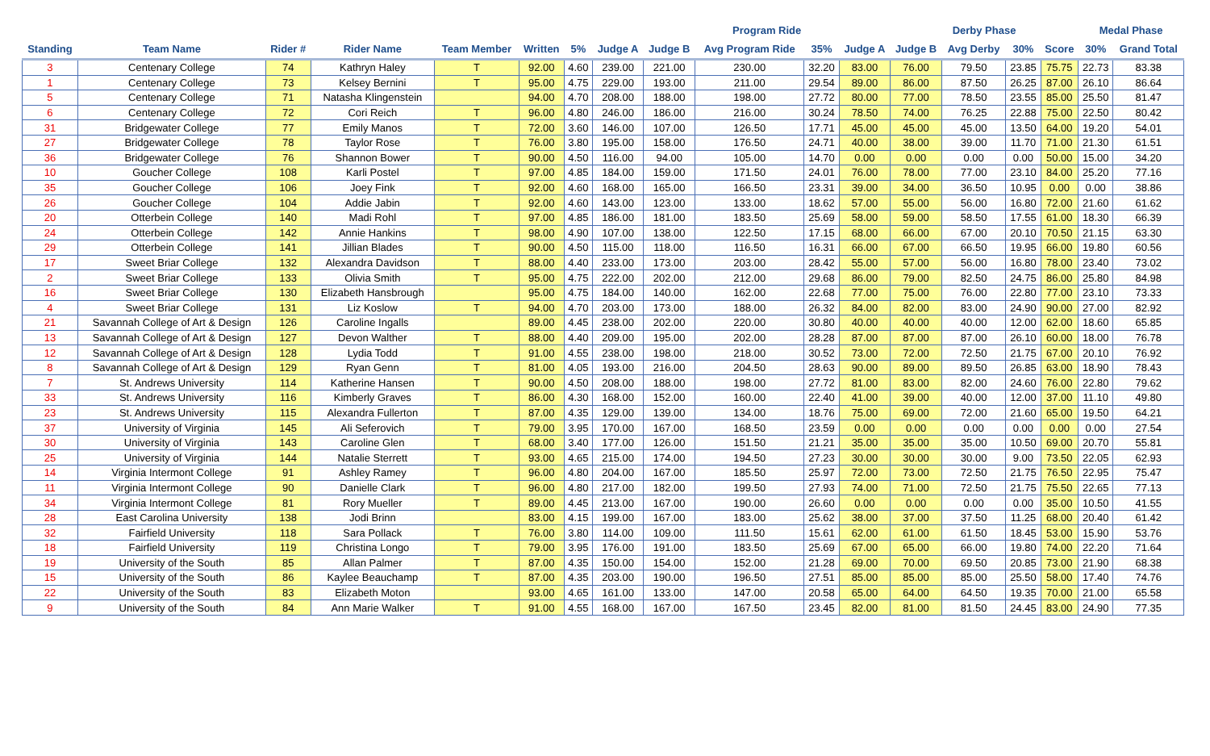| | | | | | | | | Program Ride | | | | Derby Phase | | | | Medal Phase | | |
| --- | --- | --- | --- | --- | --- | --- | --- | --- | --- | --- | --- | --- | --- | --- | --- | --- | --- | --- |
| Standing | Team Name | Rider # | Rider Name | Team Member | Written | 5% | Judge A | Judge B | Avg Program Ride | 35% | Judge A | Judge B | Avg Derby | 30% | Score | 30% | Grand Total | |
| 3 | Centenary College | 74 | Kathryn Haley | T | 92.00 | 4.60 | 239.00 | 221.00 | 230.00 | 32.20 | 83.00 | 76.00 | 79.50 | 23.85 | 75.75 | 22.73 | 83.38 | |
| 1 | Centenary College | 73 | Kelsey Bernini | T | 95.00 | 4.75 | 229.00 | 193.00 | 211.00 | 29.54 | 89.00 | 86.00 | 87.50 | 26.25 | 87.00 | 26.10 | 86.64 | |
| 5 | Centenary College | 71 | Natasha Klingenstein | | 94.00 | 4.70 | 208.00 | 188.00 | 198.00 | 27.72 | 80.00 | 77.00 | 78.50 | 23.55 | 85.00 | 25.50 | 81.47 | |
| 6 | Centenary College | 72 | Cori Reich | T | 96.00 | 4.80 | 246.00 | 186.00 | 216.00 | 30.24 | 78.50 | 74.00 | 76.25 | 22.88 | 75.00 | 22.50 | 80.42 | |
| 31 | Bridgewater College | 77 | Emily Manos | T | 72.00 | 3.60 | 146.00 | 107.00 | 126.50 | 17.71 | 45.00 | 45.00 | 45.00 | 13.50 | 64.00 | 19.20 | 54.01 | |
| 27 | Bridgewater College | 78 | Taylor Rose | T | 76.00 | 3.80 | 195.00 | 158.00 | 176.50 | 24.71 | 40.00 | 38.00 | 39.00 | 11.70 | 71.00 | 21.30 | 61.51 | |
| 36 | Bridgewater College | 76 | Shannon Bower | T | 90.00 | 4.50 | 116.00 | 94.00 | 105.00 | 14.70 | 0.00 | 0.00 | 0.00 | 0.00 | 50.00 | 15.00 | 34.20 | |
| 10 | Goucher College | 108 | Karli Postel | T | 97.00 | 4.85 | 184.00 | 159.00 | 171.50 | 24.01 | 76.00 | 78.00 | 77.00 | 23.10 | 84.00 | 25.20 | 77.16 | |
| 35 | Goucher College | 106 | Joey Fink | T | 92.00 | 4.60 | 168.00 | 165.00 | 166.50 | 23.31 | 39.00 | 34.00 | 36.50 | 10.95 | 0.00 | 0.00 | 38.86 | |
| 26 | Goucher College | 104 | Addie Jabin | T | 92.00 | 4.60 | 143.00 | 123.00 | 133.00 | 18.62 | 57.00 | 55.00 | 56.00 | 16.80 | 72.00 | 21.60 | 61.62 | |
| 20 | Otterbein College | 140 | Madi Rohl | T | 97.00 | 4.85 | 186.00 | 181.00 | 183.50 | 25.69 | 58.00 | 59.00 | 58.50 | 17.55 | 61.00 | 18.30 | 66.39 | |
| 24 | Otterbein College | 142 | Annie Hankins | T | 98.00 | 4.90 | 107.00 | 138.00 | 122.50 | 17.15 | 68.00 | 66.00 | 67.00 | 20.10 | 70.50 | 21.15 | 63.30 | |
| 29 | Otterbein College | 141 | Jillian Blades | T | 90.00 | 4.50 | 115.00 | 118.00 | 116.50 | 16.31 | 66.00 | 67.00 | 66.50 | 19.95 | 66.00 | 19.80 | 60.56 | |
| 17 | Sweet Briar College | 132 | Alexandra Davidson | T | 88.00 | 4.40 | 233.00 | 173.00 | 203.00 | 28.42 | 55.00 | 57.00 | 56.00 | 16.80 | 78.00 | 23.40 | 73.02 | |
| 2 | Sweet Briar College | 133 | Olivia Smith | T | 95.00 | 4.75 | 222.00 | 202.00 | 212.00 | 29.68 | 86.00 | 79.00 | 82.50 | 24.75 | 86.00 | 25.80 | 84.98 | |
| 16 | Sweet Briar College | 130 | Elizabeth Hansbrough | | 95.00 | 4.75 | 184.00 | 140.00 | 162.00 | 22.68 | 77.00 | 75.00 | 76.00 | 22.80 | 77.00 | 23.10 | 73.33 | |
| 4 | Sweet Briar College | 131 | Liz Koslow | T | 94.00 | 4.70 | 203.00 | 173.00 | 188.00 | 26.32 | 84.00 | 82.00 | 83.00 | 24.90 | 90.00 | 27.00 | 82.92 | |
| 21 | Savannah College of Art & Design | 126 | Caroline Ingalls | | 89.00 | 4.45 | 238.00 | 202.00 | 220.00 | 30.80 | 40.00 | 40.00 | 40.00 | 12.00 | 62.00 | 18.60 | 65.85 | |
| 13 | Savannah College of Art & Design | 127 | Devon Walther | T | 88.00 | 4.40 | 209.00 | 195.00 | 202.00 | 28.28 | 87.00 | 87.00 | 87.00 | 26.10 | 60.00 | 18.00 | 76.78 | |
| 12 | Savannah College of Art & Design | 128 | Lydia Todd | T | 91.00 | 4.55 | 238.00 | 198.00 | 218.00 | 30.52 | 73.00 | 72.00 | 72.50 | 21.75 | 67.00 | 20.10 | 76.92 | |
| 8 | Savannah College of Art & Design | 129 | Ryan Genn | T | 81.00 | 4.05 | 193.00 | 216.00 | 204.50 | 28.63 | 90.00 | 89.00 | 89.50 | 26.85 | 63.00 | 18.90 | 78.43 | |
| 7 | St. Andrews University | 114 | Katherine Hansen | T | 90.00 | 4.50 | 208.00 | 188.00 | 198.00 | 27.72 | 81.00 | 83.00 | 82.00 | 24.60 | 76.00 | 22.80 | 79.62 | |
| 33 | St. Andrews University | 116 | Kimberly Graves | T | 86.00 | 4.30 | 168.00 | 152.00 | 160.00 | 22.40 | 41.00 | 39.00 | 40.00 | 12.00 | 37.00 | 11.10 | 49.80 | |
| 23 | St. Andrews University | 115 | Alexandra Fullerton | T | 87.00 | 4.35 | 129.00 | 139.00 | 134.00 | 18.76 | 75.00 | 69.00 | 72.00 | 21.60 | 65.00 | 19.50 | 64.21 | |
| 37 | University of Virginia | 145 | Ali Seferovich | T | 79.00 | 3.95 | 170.00 | 167.00 | 168.50 | 23.59 | 0.00 | 0.00 | 0.00 | 0.00 | 0.00 | 0.00 | 27.54 | |
| 30 | University of Virginia | 143 | Caroline Glen | T | 68.00 | 3.40 | 177.00 | 126.00 | 151.50 | 21.21 | 35.00 | 35.00 | 35.00 | 10.50 | 69.00 | 20.70 | 55.81 | |
| 25 | University of Virginia | 144 | Natalie Sterrett | T | 93.00 | 4.65 | 215.00 | 174.00 | 194.50 | 27.23 | 30.00 | 30.00 | 30.00 | 9.00 | 73.50 | 22.05 | 62.93 | |
| 14 | Virginia Intermont College | 91 | Ashley Ramey | T | 96.00 | 4.80 | 204.00 | 167.00 | 185.50 | 25.97 | 72.00 | 73.00 | 72.50 | 21.75 | 76.50 | 22.95 | 75.47 | |
| 11 | Virginia Intermont College | 90 | Danielle Clark | T | 96.00 | 4.80 | 217.00 | 182.00 | 199.50 | 27.93 | 74.00 | 71.00 | 72.50 | 21.75 | 75.50 | 22.65 | 77.13 | |
| 34 | Virginia Intermont College | 81 | Rory Mueller | T | 89.00 | 4.45 | 213.00 | 167.00 | 190.00 | 26.60 | 0.00 | 0.00 | 0.00 | 0.00 | 35.00 | 10.50 | 41.55 | |
| 28 | East Carolina University | 138 | Jodi Brinn | | 83.00 | 4.15 | 199.00 | 167.00 | 183.00 | 25.62 | 38.00 | 37.00 | 37.50 | 11.25 | 68.00 | 20.40 | 61.42 | |
| 32 | Fairfield University | 118 | Sara Pollack | T | 76.00 | 3.80 | 114.00 | 109.00 | 111.50 | 15.61 | 62.00 | 61.00 | 61.50 | 18.45 | 53.00 | 15.90 | 53.76 | |
| 18 | Fairfield University | 119 | Christina Longo | T | 79.00 | 3.95 | 176.00 | 191.00 | 183.50 | 25.69 | 67.00 | 65.00 | 66.00 | 19.80 | 74.00 | 22.20 | 71.64 | |
| 19 | University of the South | 85 | Allan Palmer | T | 87.00 | 4.35 | 150.00 | 154.00 | 152.00 | 21.28 | 69.00 | 70.00 | 69.50 | 20.85 | 73.00 | 21.90 | 68.38 | |
| 15 | University of the South | 86 | Kaylee Beauchamp | T | 87.00 | 4.35 | 203.00 | 190.00 | 196.50 | 27.51 | 85.00 | 85.00 | 85.00 | 25.50 | 58.00 | 17.40 | 74.76 | |
| 22 | University of the South | 83 | Elizabeth Moton | | 93.00 | 4.65 | 161.00 | 133.00 | 147.00 | 20.58 | 65.00 | 64.00 | 64.50 | 19.35 | 70.00 | 21.00 | 65.58 | |
| 9 | University of the South | 84 | Ann Marie Walker | T | 91.00 | 4.55 | 168.00 | 167.00 | 167.50 | 23.45 | 82.00 | 81.00 | 81.50 | 24.45 | 83.00 | 24.90 | 77.35 | |